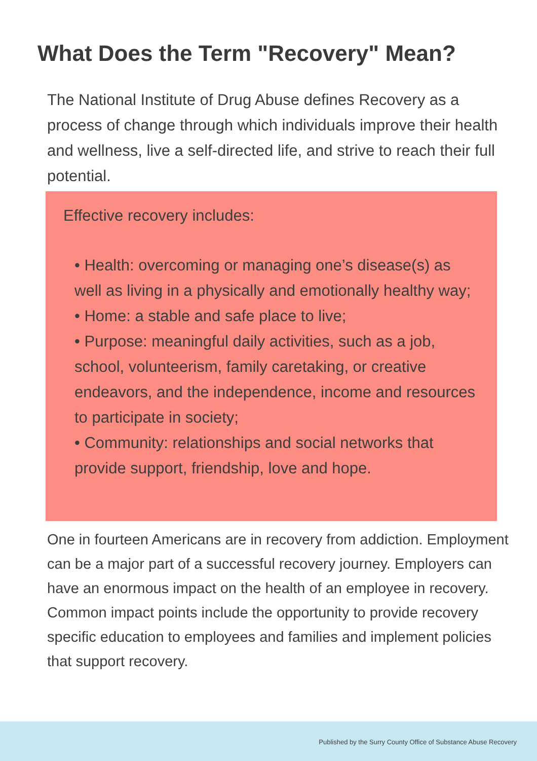What Does the Term "Recovery" Mean?
The National Institute of Drug Abuse defines Recovery as a process of change through which individuals improve their health and wellness, live a self-directed life, and strive to reach their full potential.
Effective recovery includes:
• Health: overcoming or managing one’s disease(s) as well as living in a physically and emotionally healthy way;
• Home: a stable and safe place to live;
• Purpose: meaningful daily activities, such as a job, school, volunteerism, family caretaking, or creative endeavors, and the independence, income and resources to participate in society;
• Community: relationships and social networks that provide support, friendship, love and hope.
One in fourteen Americans are in recovery from addiction. Employment can be a major part of a successful recovery journey. Employers can have an enormous impact on the health of an employee in recovery. Common impact points include the opportunity to provide recovery specific education to employees and families and implement policies that support recovery.
Published by the Surry County Office of Substance Abuse Recovery